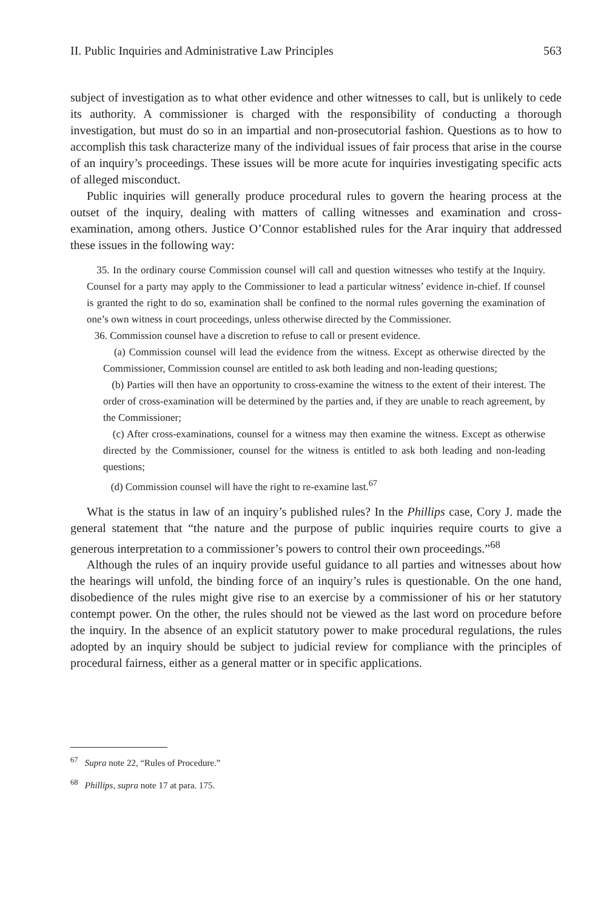II. Public Inquiries and Administrative Law Principles 563
subject of investigation as to what other evidence and other witnesses to call, but is unlikely to cede its authority. A commissioner is charged with the responsibility of conducting a thorough investigation, but must do so in an impartial and non-prosecutorial fashion. Questions as to how to accomplish this task characterize many of the individual issues of fair process that arise in the course of an inquiry’s proceedings. These issues will be more acute for inquiries investigating specific acts of alleged misconduct.
Public inquiries will generally produce procedural rules to govern the hearing process at the outset of the inquiry, dealing with matters of calling witnesses and examination and cross-examination, among others. Justice O’Connor established rules for the Arar inquiry that addressed these issues in the following way:
35. In the ordinary course Commission counsel will call and question witnesses who testify at the Inquiry. Counsel for a party may apply to the Commissioner to lead a particular witness’ evidence in-chief. If counsel is granted the right to do so, examination shall be confined to the normal rules governing the examination of one’s own witness in court proceedings, unless otherwise directed by the Commissioner.
36. Commission counsel have a discretion to refuse to call or present evidence.
(a) Commission counsel will lead the evidence from the witness. Except as otherwise directed by the Commissioner, Commission counsel are entitled to ask both leading and non-leading questions;
(b) Parties will then have an opportunity to cross-examine the witness to the extent of their interest. The order of cross-examination will be determined by the parties and, if they are unable to reach agreement, by the Commissioner;
(c) After cross-examinations, counsel for a witness may then examine the witness. Except as otherwise directed by the Commissioner, counsel for the witness is entitled to ask both leading and non-leading questions;
(d) Commission counsel will have the right to re-examine last.<sup>67</sup>
What is the status in law of an inquiry’s published rules? In the Phillips case, Cory J. made the general statement that “the nature and the purpose of public inquiries require courts to give a generous interpretation to a commissioner’s powers to control their own proceedings.”<sup>68</sup>
Although the rules of an inquiry provide useful guidance to all parties and witnesses about how the hearings will unfold, the binding force of an inquiry’s rules is questionable. On the one hand, disobedience of the rules might give rise to an exercise by a commissioner of his or her statutory contempt power. On the other, the rules should not be viewed as the last word on procedure before the inquiry. In the absence of an explicit statutory power to make procedural regulations, the rules adopted by an inquiry should be subject to judicial review for compliance with the principles of procedural fairness, either as a general matter or in specific applications.
<sup>67</sup> Supra note 22, “Rules of Procedure.”
<sup>68</sup> Phillips, supra note 17 at para. 175.